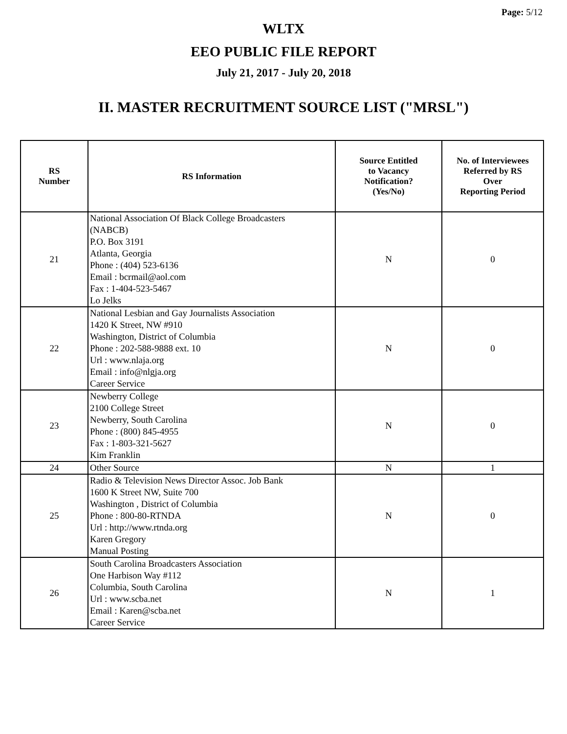Page: 5/12
WLTX
EEO PUBLIC FILE REPORT
July 21, 2017 - July 20, 2018
II. MASTER RECRUITMENT SOURCE LIST ("MRSL")
| RS Number | RS Information | Source Entitled to Vacancy Notification? (Yes/No) | No. of Interviewees Referred by RS Over Reporting Period |
| --- | --- | --- | --- |
| 21 | National Association Of Black College Broadcasters (NABCB) P.O. Box 3191 Atlanta, Georgia Phone : (404) 523-6136 Email : bcrmail@aol.com Fax : 1-404-523-5467 Lo Jelks | N | 0 |
| 22 | National Lesbian and Gay Journalists Association 1420 K Street, NW #910 Washington, District of Columbia Phone : 202-588-9888 ext. 10 Url : www.nlaja.org Email : info@nlgja.org Career Service | N | 0 |
| 23 | Newberry College 2100 College Street Newberry, South Carolina Phone : (800) 845-4955 Fax : 1-803-321-5627 Kim Franklin | N | 0 |
| 24 | Other Source | N | 1 |
| 25 | Radio & Television News Director Assoc. Job Bank 1600 K Street NW, Suite 700 Washington , District of Columbia Phone : 800-80-RTNDA Url : http://www.rtnda.org Karen Gregory Manual Posting | N | 0 |
| 26 | South Carolina Broadcasters Association One Harbison Way #112 Columbia, South Carolina Url : www.scba.net Email : Karen@scba.net Career Service | N | 1 |